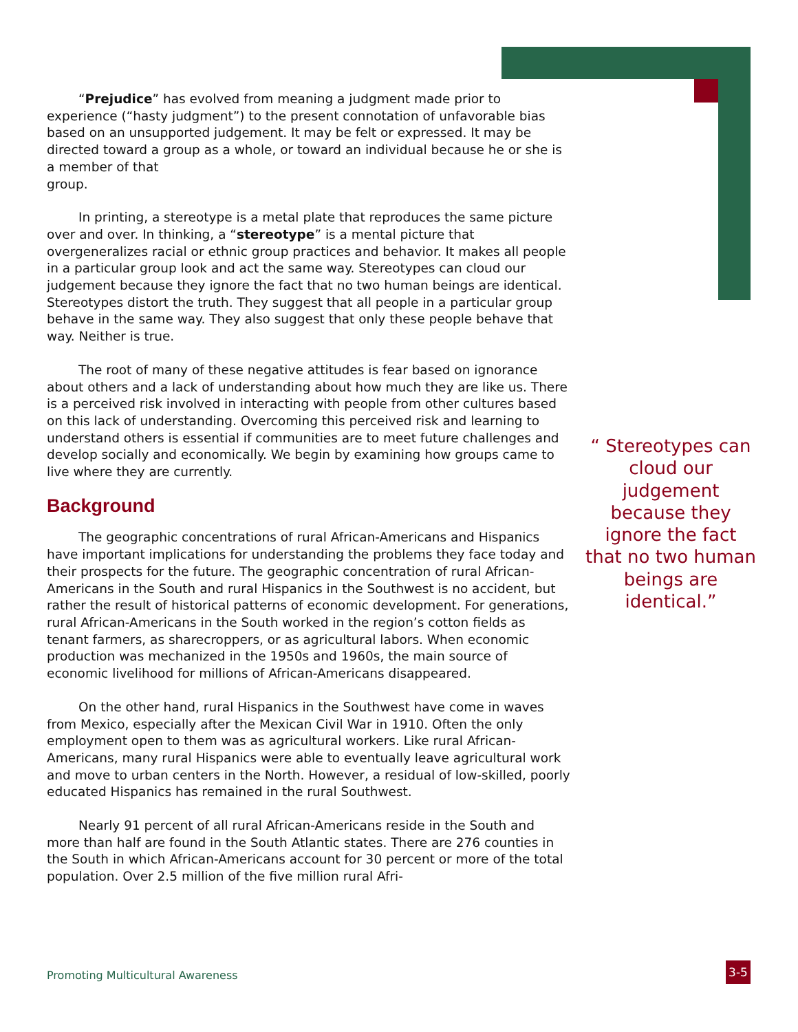“Prejudice” has evolved from meaning a judgment made prior to experience (“hasty judgment”) to the present connotation of unfavorable bias based on an unsupported judgement. It may be felt or expressed. It may be directed toward a group as a whole, or toward an individual because he or she is a member of that
group.
In printing, a stereotype is a metal plate that reproduces the same picture over and over. In thinking, a “stereotype” is a mental picture that overgeneralizes racial or ethnic group practices and behavior. It makes all people in a particular group look and act the same way. Stereotypes can cloud our judgement because they ignore the fact that no two human beings are identical. Stereotypes distort the truth. They suggest that all people in a particular group behave in the same way. They also suggest that only these people behave that way. Neither is true.
The root of many of these negative attitudes is fear based on ignorance about others and a lack of understanding about how much they are like us. There is a perceived risk involved in interacting with people from other cultures based on this lack of understanding. Overcoming this perceived risk and learning to understand others is essential if communities are to meet future challenges and develop socially and economically. We begin by examining how groups came to live where they are currently.
Background
The geographic concentrations of rural African-Americans and Hispanics have important implications for understanding the problems they face today and their prospects for the future. The geographic concentration of rural African-Americans in the South and rural Hispanics in the Southwest is no accident, but rather the result of historical patterns of economic development. For generations, rural African-Americans in the South worked in the region’s cotton fields as tenant farmers, as sharecroppers, or as agricultural labors. When economic production was mechanized in the 1950s and 1960s, the main source of economic livelihood for millions of African-Americans disappeared.
On the other hand, rural Hispanics in the Southwest have come in waves from Mexico, especially after the Mexican Civil War in 1910. Often the only employment open to them was as agricultural workers. Like rural African-Americans, many rural Hispanics were able to eventually leave agricultural work and move to urban centers in the North. However, a residual of low-skilled, poorly educated Hispanics has remained in the rural Southwest.
Nearly 91 percent of all rural African-Americans reside in the South and more than half are found in the South Atlantic states. There are 276 counties in the South in which African-Americans account for 30 percent or more of the total population. Over 2.5 million of the five million rural Afri-
“ Stereotypes can cloud our judgement because they ignore the fact that no two human beings are identical.”
Promoting Multicultural Awareness
3-5